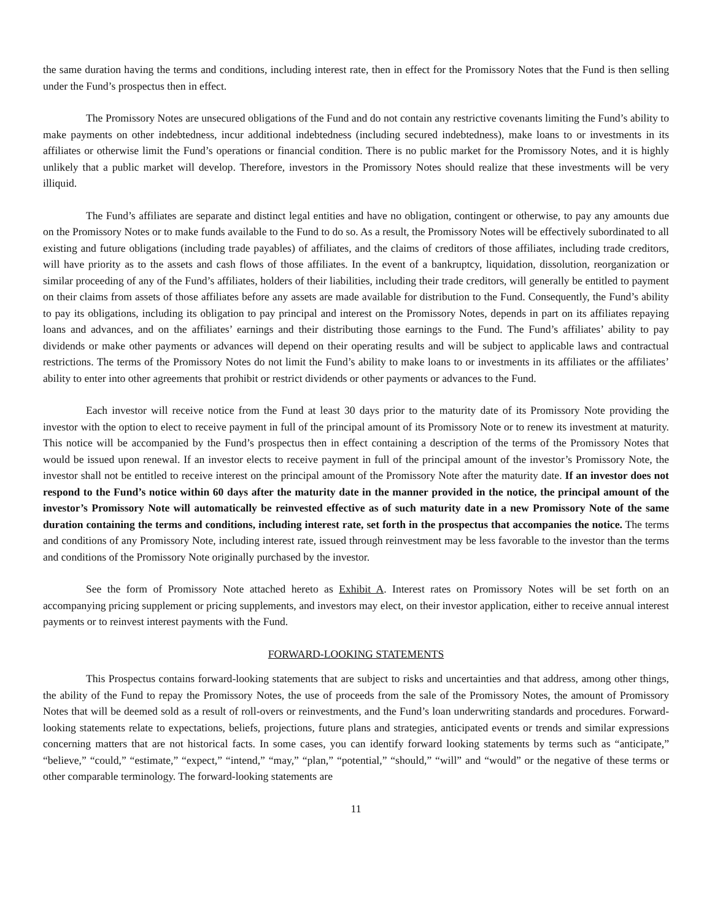the same duration having the terms and conditions, including interest rate, then in effect for the Promissory Notes that the Fund is then selling under the Fund’s prospectus then in effect.
The Promissory Notes are unsecured obligations of the Fund and do not contain any restrictive covenants limiting the Fund’s ability to make payments on other indebtedness, incur additional indebtedness (including secured indebtedness), make loans to or investments in its affiliates or otherwise limit the Fund’s operations or financial condition. There is no public market for the Promissory Notes, and it is highly unlikely that a public market will develop. Therefore, investors in the Promissory Notes should realize that these investments will be very illiquid.
The Fund’s affiliates are separate and distinct legal entities and have no obligation, contingent or otherwise, to pay any amounts due on the Promissory Notes or to make funds available to the Fund to do so. As a result, the Promissory Notes will be effectively subordinated to all existing and future obligations (including trade payables) of affiliates, and the claims of creditors of those affiliates, including trade creditors, will have priority as to the assets and cash flows of those affiliates. In the event of a bankruptcy, liquidation, dissolution, reorganization or similar proceeding of any of the Fund’s affiliates, holders of their liabilities, including their trade creditors, will generally be entitled to payment on their claims from assets of those affiliates before any assets are made available for distribution to the Fund. Consequently, the Fund’s ability to pay its obligations, including its obligation to pay principal and interest on the Promissory Notes, depends in part on its affiliates repaying loans and advances, and on the affiliates’ earnings and their distributing those earnings to the Fund. The Fund’s affiliates’ ability to pay dividends or make other payments or advances will depend on their operating results and will be subject to applicable laws and contractual restrictions. The terms of the Promissory Notes do not limit the Fund’s ability to make loans to or investments in its affiliates or the affiliates’ ability to enter into other agreements that prohibit or restrict dividends or other payments or advances to the Fund.
Each investor will receive notice from the Fund at least 30 days prior to the maturity date of its Promissory Note providing the investor with the option to elect to receive payment in full of the principal amount of its Promissory Note or to renew its investment at maturity. This notice will be accompanied by the Fund’s prospectus then in effect containing a description of the terms of the Promissory Notes that would be issued upon renewal. If an investor elects to receive payment in full of the principal amount of the investor’s Promissory Note, the investor shall not be entitled to receive interest on the principal amount of the Promissory Note after the maturity date. If an investor does not respond to the Fund’s notice within 60 days after the maturity date in the manner provided in the notice, the principal amount of the investor’s Promissory Note will automatically be reinvested effective as of such maturity date in a new Promissory Note of the same duration containing the terms and conditions, including interest rate, set forth in the prospectus that accompanies the notice. The terms and conditions of any Promissory Note, including interest rate, issued through reinvestment may be less favorable to the investor than the terms and conditions of the Promissory Note originally purchased by the investor.
See the form of Promissory Note attached hereto as Exhibit A. Interest rates on Promissory Notes will be set forth on an accompanying pricing supplement or pricing supplements, and investors may elect, on their investor application, either to receive annual interest payments or to reinvest interest payments with the Fund.
FORWARD-LOOKING STATEMENTS
This Prospectus contains forward-looking statements that are subject to risks and uncertainties and that address, among other things, the ability of the Fund to repay the Promissory Notes, the use of proceeds from the sale of the Promissory Notes, the amount of Promissory Notes that will be deemed sold as a result of roll-overs or reinvestments, and the Fund’s loan underwriting standards and procedures. Forward-looking statements relate to expectations, beliefs, projections, future plans and strategies, anticipated events or trends and similar expressions concerning matters that are not historical facts. In some cases, you can identify forward looking statements by terms such as “anticipate,” “believe,” “could,” “estimate,” “expect,” “intend,” “may,” “plan,” “potential,” “should,” “will” and “would” or the negative of these terms or other comparable terminology. The forward-looking statements are
11